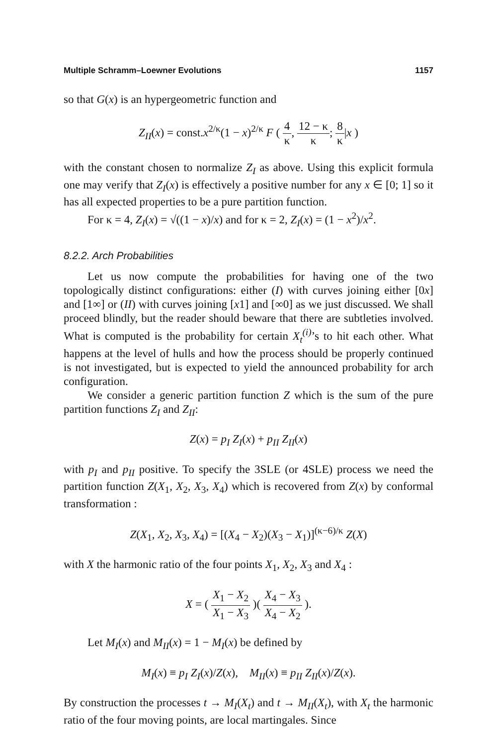Multiple Schramm–Loewner Evolutions 1157
so that G(x) is an hypergeometric function and
Z<sub>II</sub>(x) = const.x<sup>2/κ</sup>(1 − x)<sup>2/κ</sup> F ( 4 κ, 12 − κ κ; 8 κ|x )
with the constant chosen to normalize Z<sub>I</sub> as above. Using this explicit formula one may verify that Z<sub>I</sub>(x) is effectively a positive number for any x ∈ [0; 1] so it has all expected properties to be a pure partition function.
For κ = 4, Z<sub>I</sub>(x) = √((1 − x)/x) and for κ = 2, Z<sub>I</sub>(x) = (1 − x<sup>2</sup>)/x<sup>2</sup>.
8.2.2. Arch Probabilities
Let us now compute the probabilities for having one of the two topologically distinct configurations: either (I) with curves joining either [0x] and [1∞] or (II) with curves joining [x1] and [∞0] as we just discussed. We shall proceed blindly, but the reader should beware that there are subtleties involved. What is computed is the probability for certain X<sub>t</sub><sup>(i)</sup>’s to hit each other. What happens at the level of hulls and how the process should be properly continued is not investigated, but is expected to yield the announced probability for arch configuration.
We consider a generic partition function Z which is the sum of the pure partition functions Z<sub>I</sub> and Z<sub>II</sub>:
Z(x) = p<sub>I</sub> Z<sub>I</sub>(x) + p<sub>II</sub> Z<sub>II</sub>(x)
with p<sub>I</sub> and p<sub>II</sub> positive. To specify the 3SLE (or 4SLE) process we need the partition function Z(X<sub>1</sub>, X<sub>2</sub>, X<sub>3</sub>, X<sub>4</sub>) which is recovered from Z(x) by conformal transformation :
Z(X<sub>1</sub>, X<sub>2</sub>, X<sub>3</sub>, X<sub>4</sub>) = [(X<sub>4</sub> − X<sub>2</sub>)(X<sub>3</sub> − X<sub>1</sub>)]<sup>(κ−6)/κ</sup> Z(X)
with X the harmonic ratio of the four points X<sub>1</sub>, X<sub>2</sub>, X<sub>3</sub> and X<sub>4</sub> :
X = ( X<sub>1</sub> − X<sub>2</sub> X<sub>1</sub> − X<sub>3</sub> )( X<sub>4</sub> − X<sub>3</sub> X<sub>4</sub> − X<sub>2</sub> ).
Let M<sub>I</sub>(x) and M<sub>II</sub>(x) = 1 − M<sub>I</sub>(x) be defined by
M<sub>I</sub>(x) ≡ p<sub>I</sub> Z<sub>I</sub>(x)/Z(x), M<sub>II</sub>(x) ≡ p<sub>II</sub> Z<sub>II</sub>(x)/Z(x).
By construction the processes t → M<sub>I</sub>(X<sub>t</sub>) and t → M<sub>II</sub>(X<sub>t</sub>), with X<sub>t</sub> the harmonic ratio of the four moving points, are local martingales. Since